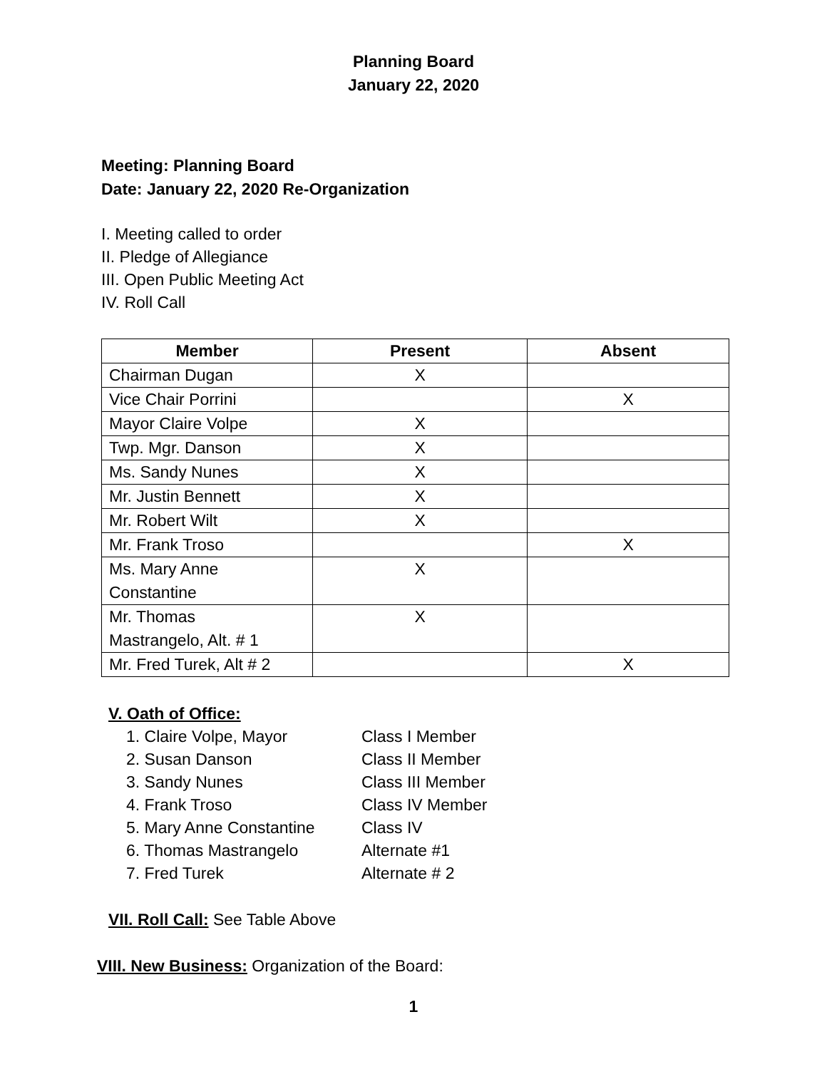Planning Board
January 22, 2020
Meeting: Planning Board
Date: January 22, 2020 Re-Organization
I. Meeting called to order
II. Pledge of Allegiance
III. Open Public Meeting Act
IV. Roll Call
| Member | Present | Absent |
| --- | --- | --- |
| Chairman Dugan | X | |
| Vice Chair Porrini | | X |
| Mayor Claire Volpe | X | |
| Twp. Mgr. Danson | X | |
| Ms. Sandy Nunes | X | |
| Mr. Justin Bennett | X | |
| Mr. Robert Wilt | X | |
| Mr. Frank Troso | | X |
| Ms. Mary Anne Constantine | X | |
| Mr. Thomas Mastrangelo, Alt. # 1 | X | |
| Mr. Fred Turek, Alt # 2 | | X |
V. Oath of Office:
1. Claire Volpe, Mayor Class I Member
2. Susan Danson Class II Member
3. Sandy Nunes Class III Member
4. Frank Troso Class IV Member
5. Mary Anne Constantine Class IV
6. Thomas Mastrangelo Alternate #1
7. Fred Turek Alternate # 2
VII. Roll Call: See Table Above
VIII. New Business: Organization of the Board:
1